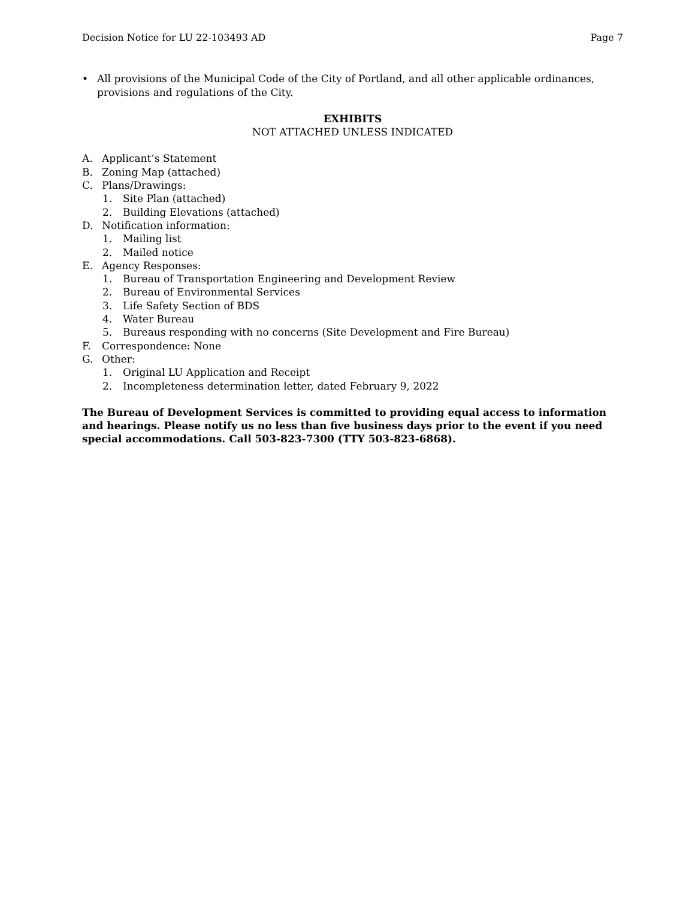Decision Notice for LU 22-103493 AD Page 7
• All provisions of the Municipal Code of the City of Portland, and all other applicable ordinances, provisions and regulations of the City.
EXHIBITS
NOT ATTACHED UNLESS INDICATED
A. Applicant’s Statement
B. Zoning Map (attached)
C. Plans/Drawings:
1. Site Plan (attached)
2. Building Elevations (attached)
D. Notification information:
1. Mailing list
2. Mailed notice
E. Agency Responses:
1. Bureau of Transportation Engineering and Development Review
2. Bureau of Environmental Services
3. Life Safety Section of BDS
4. Water Bureau
5. Bureaus responding with no concerns (Site Development and Fire Bureau)
F. Correspondence: None
G. Other:
1. Original LU Application and Receipt
2. Incompleteness determination letter, dated February 9, 2022
The Bureau of Development Services is committed to providing equal access to information and hearings. Please notify us no less than five business days prior to the event if you need special accommodations. Call 503-823-7300 (TTY 503-823-6868).